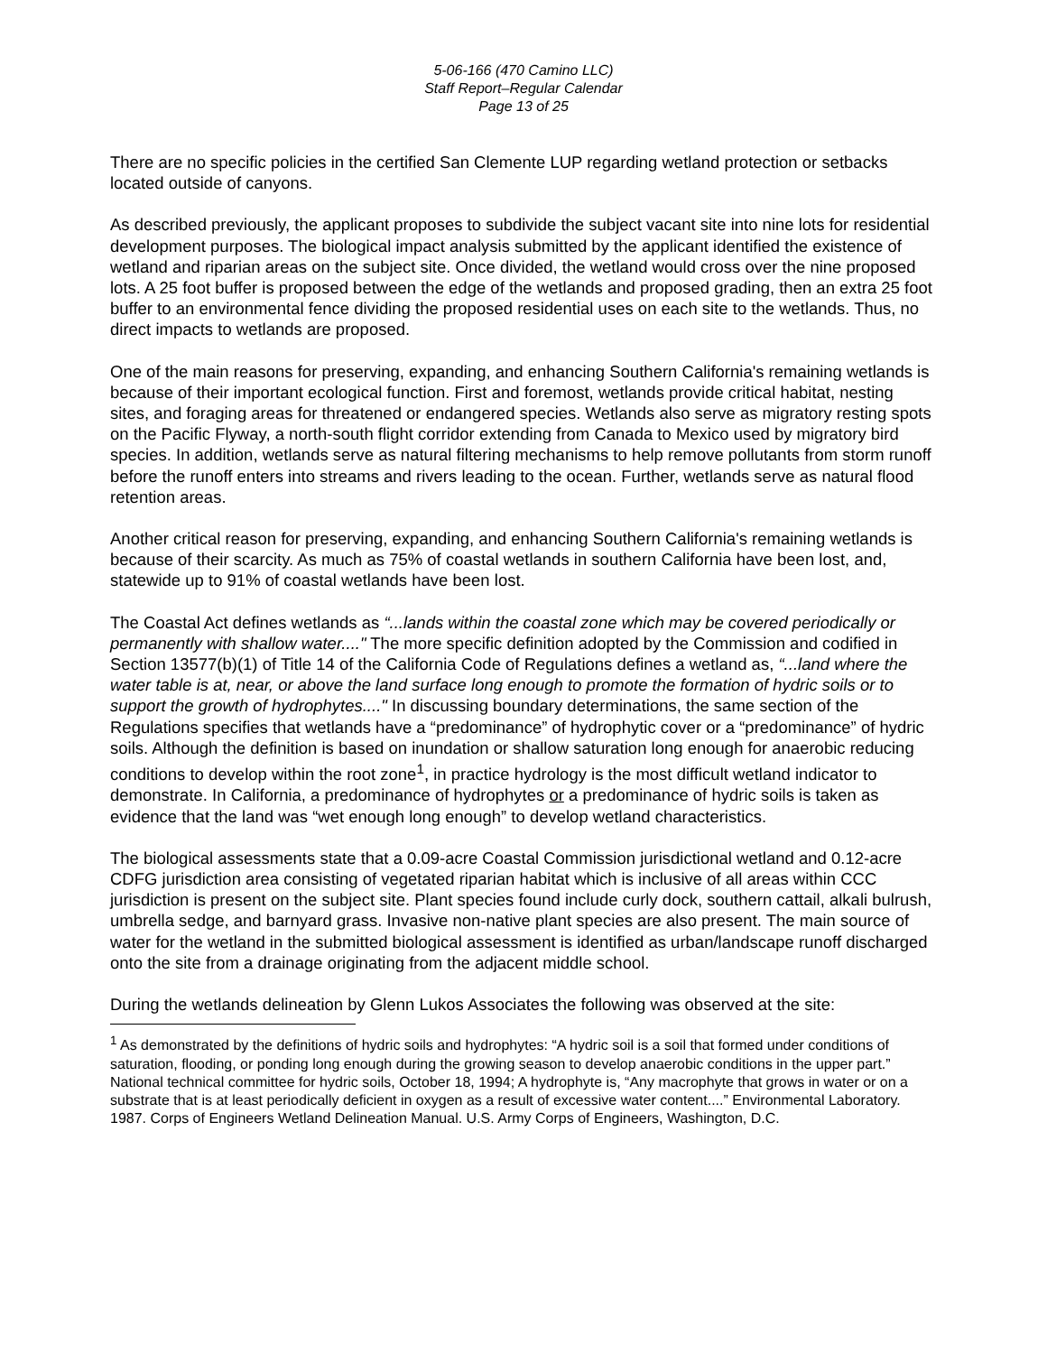5-06-166 (470 Camino LLC)
Staff Report–Regular Calendar
Page 13 of 25
There are no specific policies in the certified San Clemente LUP regarding wetland protection or setbacks located outside of canyons.
As described previously, the applicant proposes to subdivide the subject vacant site into nine lots for residential development purposes. The biological impact analysis submitted by the applicant identified the existence of wetland and riparian areas on the subject site. Once divided, the wetland would cross over the nine proposed lots. A 25 foot buffer is proposed between the edge of the wetlands and proposed grading, then an extra 25 foot buffer to an environmental fence dividing the proposed residential uses on each site to the wetlands. Thus, no direct impacts to wetlands are proposed.
One of the main reasons for preserving, expanding, and enhancing Southern California's remaining wetlands is because of their important ecological function. First and foremost, wetlands provide critical habitat, nesting sites, and foraging areas for threatened or endangered species. Wetlands also serve as migratory resting spots on the Pacific Flyway, a north-south flight corridor extending from Canada to Mexico used by migratory bird species. In addition, wetlands serve as natural filtering mechanisms to help remove pollutants from storm runoff before the runoff enters into streams and rivers leading to the ocean. Further, wetlands serve as natural flood retention areas.
Another critical reason for preserving, expanding, and enhancing Southern California's remaining wetlands is because of their scarcity. As much as 75% of coastal wetlands in southern California have been lost, and, statewide up to 91% of coastal wetlands have been lost.
The Coastal Act defines wetlands as “...lands within the coastal zone which may be covered periodically or permanently with shallow water...." The more specific definition adopted by the Commission and codified in Section 13577(b)(1) of Title 14 of the California Code of Regulations defines a wetland as, “...land where the water table is at, near, or above the land surface long enough to promote the formation of hydric soils or to support the growth of hydrophytes...." In discussing boundary determinations, the same section of the Regulations specifies that wetlands have a “predominance” of hydrophytic cover or a “predominance” of hydric soils. Although the definition is based on inundation or shallow saturation long enough for anaerobic reducing conditions to develop within the root zone<sup>1</sup>, in practice hydrology is the most difficult wetland indicator to demonstrate. In California, a predominance of hydrophytes or a predominance of hydric soils is taken as evidence that the land was “wet enough long enough” to develop wetland characteristics.
The biological assessments state that a 0.09-acre Coastal Commission jurisdictional wetland and 0.12-acre CDFG jurisdiction area consisting of vegetated riparian habitat which is inclusive of all areas within CCC jurisdiction is present on the subject site. Plant species found include curly dock, southern cattail, alkali bulrush, umbrella sedge, and barnyard grass. Invasive non-native plant species are also present. The main source of water for the wetland in the submitted biological assessment is identified as urban/landscape runoff discharged onto the site from a drainage originating from the adjacent middle school.
During the wetlands delineation by Glenn Lukos Associates the following was observed at the site:
<sup>1</sup> As demonstrated by the definitions of hydric soils and hydrophytes: “A hydric soil is a soil that formed under conditions of saturation, flooding, or ponding long enough during the growing season to develop anaerobic conditions in the upper part.” National technical committee for hydric soils, October 18, 1994; A hydrophyte is, “Any macrophyte that grows in water or on a substrate that is at least periodically deficient in oxygen as a result of excessive water content....” Environmental Laboratory. 1987. Corps of Engineers Wetland Delineation Manual. U.S. Army Corps of Engineers, Washington, D.C.